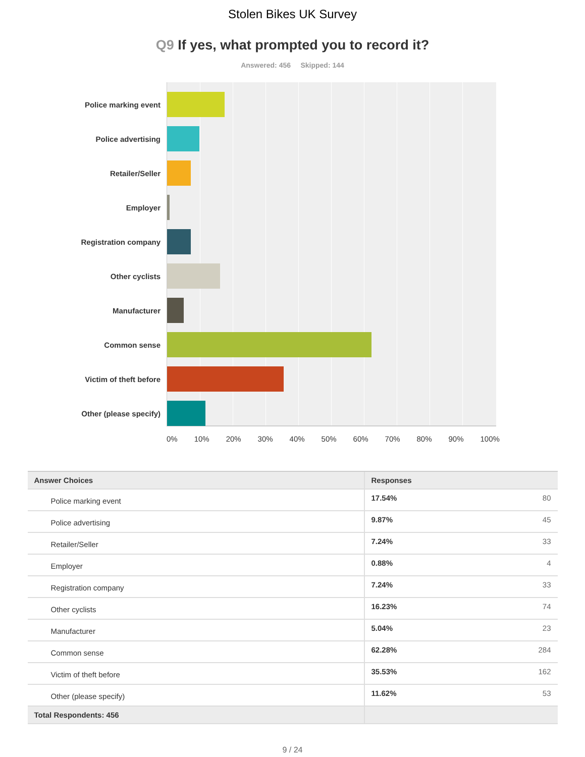Stolen Bikes UK Survey
Q9 If yes, what prompted you to record it?
Answered: 456 Skipped: 144
Police marking event
Police advertising
Retailer/Seller
Employer
Registration company
Other cyclists
Manufacturer
Common sense
Victim of theft before
Other (please specify)
0% 10% 20% 30% 40% 50% 60% 70% 80% 90% 100%
| Answer Choices | Responses | |
| --- | --- | --- |
| Police marking event | 17.54% | 80 |
| Police advertising | 9.87% | 45 |
| Retailer/Seller | 7.24% | 33 |
| Employer | 0.88% | 4 |
| Registration company | 7.24% | 33 |
| Other cyclists | 16.23% | 74 |
| Manufacturer | 5.04% | 23 |
| Common sense | 62.28% | 284 |
| Victim of theft before | 35.53% | 162 |
| Other (please specify) | 11.62% | 53 |
| Total Respondents: 456 | | |
9 / 24